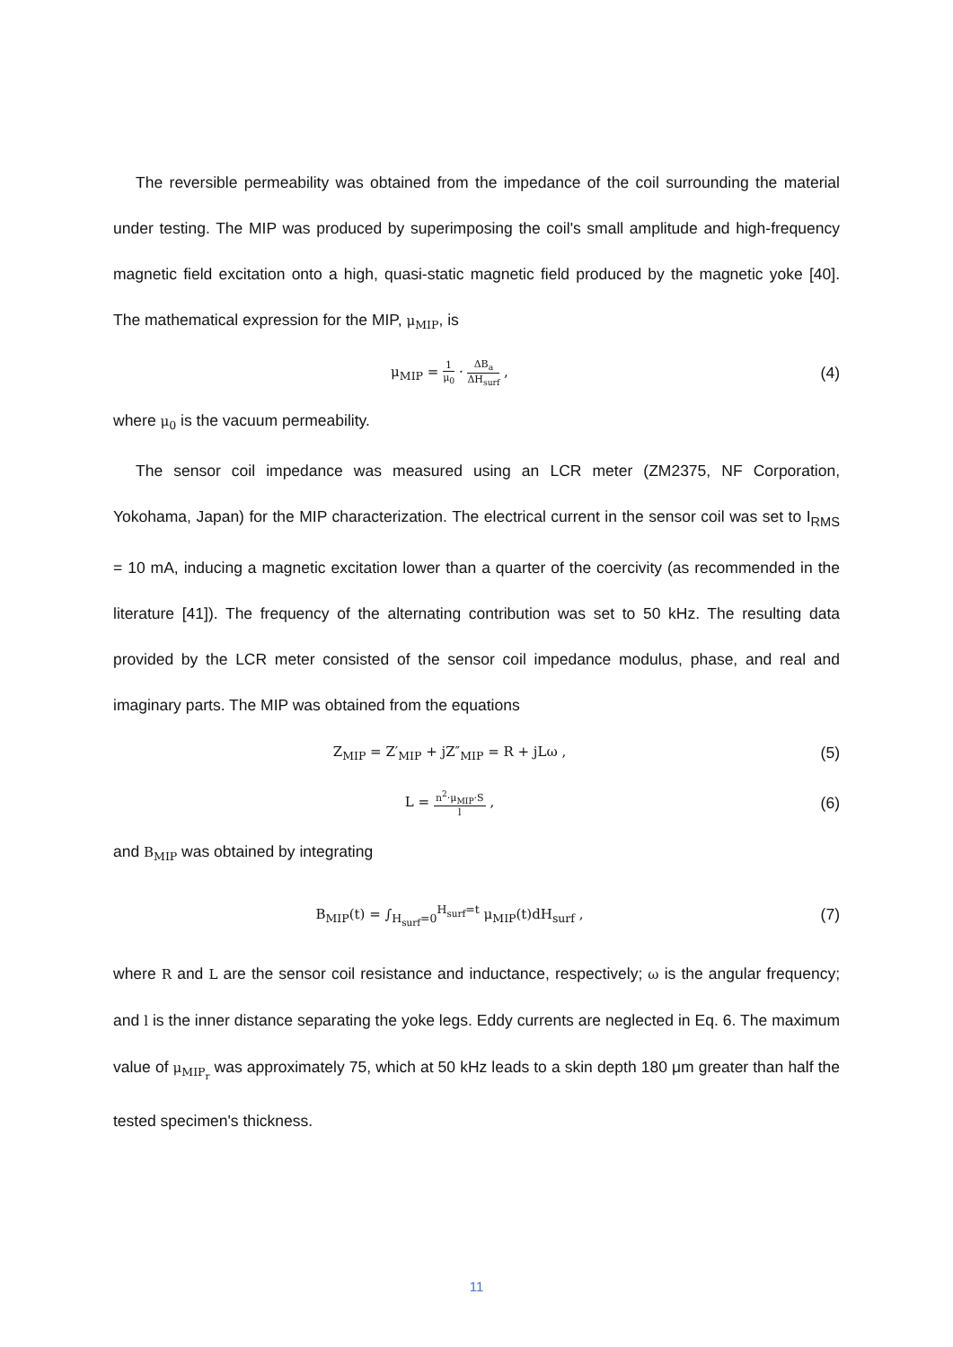The reversible permeability was obtained from the impedance of the coil surrounding the material under testing. The MIP was produced by superimposing the coil's small amplitude and high-frequency magnetic field excitation onto a high, quasi-static magnetic field produced by the magnetic yoke [40]. The mathematical expression for the MIP, μ<sub>MIP</sub>, is
μ<sub>MIP</sub> = 1 μ<sub>0</sub> · ΔB<sub>a</sub> ΔH<sub>surf</sub> ,
(4)
where μ<sub>0</sub> is the vacuum permeability.
The sensor coil impedance was measured using an LCR meter (ZM2375, NF Corporation, Yokohama, Japan) for the MIP characterization. The electrical current in the sensor coil was set to I<sub>RMS</sub> = 10 mA, inducing a magnetic excitation lower than a quarter of the coercivity (as recommended in the literature [41]). The frequency of the alternating contribution was set to 50 kHz. The resulting data provided by the LCR meter consisted of the sensor coil impedance modulus, phase, and real and imaginary parts. The MIP was obtained from the equations
Z<sub>MIP</sub> = Z′<sub>MIP</sub> + jZ″<sub>MIP</sub> = R + jLω ,
(5)
L = n<sup>2</sup>·μ<sub>MIP</sub>·S l ,
(6)
and B<sub>MIP</sub> was obtained by integrating
B<sub>MIP</sub>(t) = ∫<sub>H<sub>surf</sub>=0</sub><sup>H<sub>surf</sub>=t</sup> μ<sub>MIP</sub>(t)dH<sub>surf</sub> ,
(7)
where R and L are the sensor coil resistance and inductance, respectively; ω is the angular frequency; and l is the inner distance separating the yoke legs. Eddy currents are neglected in Eq. 6. The maximum value of μ<sub>MIP<sub>r</sub></sub> was approximately 75, which at 50 kHz leads to a skin depth 180 μm greater than half the tested specimen's thickness.
11